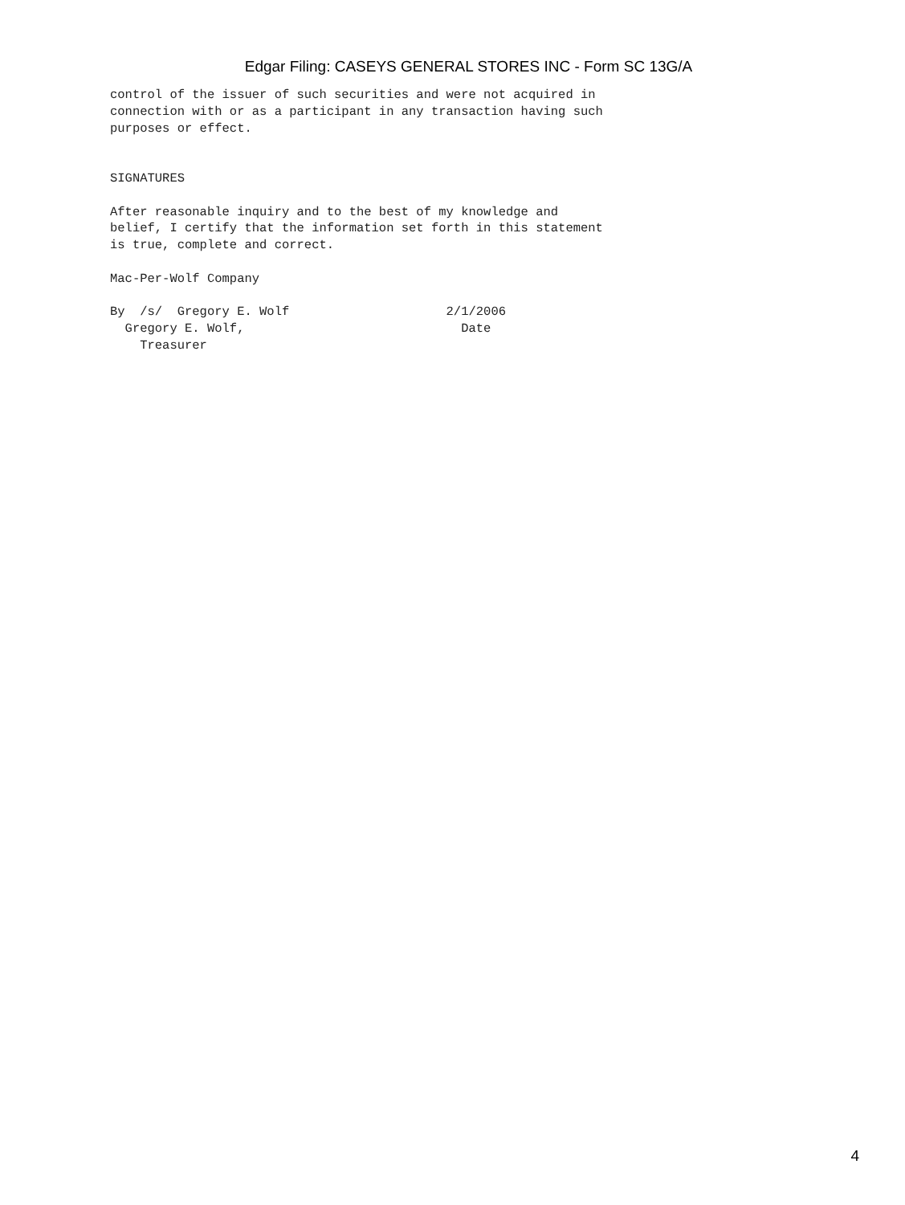Edgar Filing: CASEYS GENERAL STORES INC - Form SC 13G/A
control of the issuer of such securities and were not acquired in
connection with or as a participant in any transaction having such
purposes or effect.


SIGNATURES

After reasonable inquiry and to the best of my knowledge and
belief, I certify that the information set forth in this statement
is true, complete and correct.

Mac-Per-Wolf Company

By  /s/  Gregory E. Wolf                     2/1/2006
  Gregory E. Wolf,                             Date
    Treasurer
4